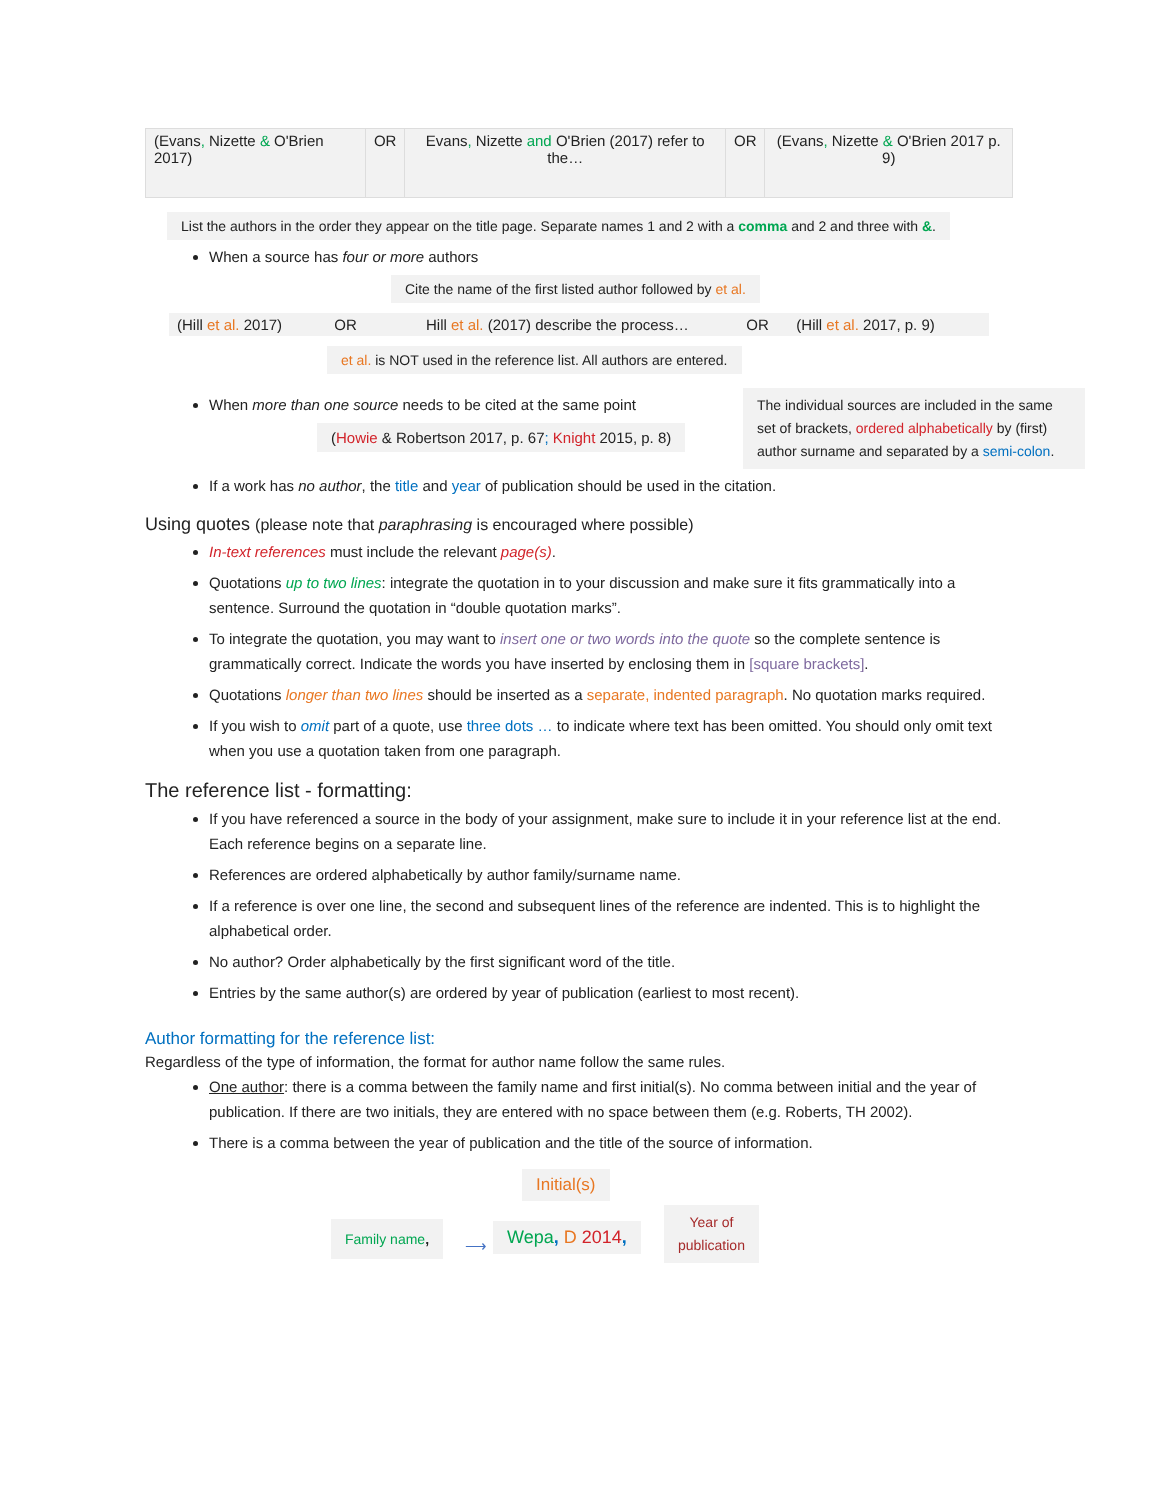| (Evans , Nizette & O'Brien 2017) | OR | Evans , Nizette and O'Brien (2017) refer to the… | OR | (Evans , Nizette & O'Brien 2017 p. 9) |
List the authors in the order they appear on the title page. Separate names 1 and 2 with a comma and 2 and three with &.
When a source has four or more authors
Cite the name of the first listed author followed by et al.
| (Hill et al. 2017) | OR | Hill et al. (2017) describe the process… | OR | (Hill et al. 2017, p. 9) |
et al. is NOT used in the reference list. All authors are entered.
When more than one source needs to be cited at the same point
(Howie & Robertson 2017, p. 67; Knight 2015, p. 8)
The individual sources are included in the same set of brackets, ordered alphabetically by (first) author surname and separated by a semi-colon.
If a work has no author, the title and year of publication should be used in the citation.
Using quotes (please note that paraphrasing is encouraged where possible)
In-text references must include the relevant page(s).
Quotations up to two lines: integrate the quotation in to your discussion and make sure it fits grammatically into a sentence. Surround the quotation in “double quotation marks”.
To integrate the quotation, you may want to insert one or two words into the quote so the complete sentence is grammatically correct. Indicate the words you have inserted by enclosing them in [square brackets].
Quotations longer than two lines should be inserted as a separate, indented paragraph. No quotation marks required.
If you wish to omit part of a quote, use three dots … to indicate where text has been omitted. You should only omit text when you use a quotation taken from one paragraph.
The reference list - formatting:
If you have referenced a source in the body of your assignment, make sure to include it in your reference list at the end. Each reference begins on a separate line.
References are ordered alphabetically by author family/surname name.
If a reference is over one line, the second and subsequent lines of the reference are indented. This is to highlight the alphabetical order.
No author? Order alphabetically by the first significant word of the title.
Entries by the same author(s) are ordered by year of publication (earliest to most recent).
Author formatting for the reference list:
Regardless of the type of information, the format for author name follow the same rules.
One author: there is a comma between the family name and first initial(s). No comma between initial and the year of publication. If there are two initials, they are entered with no space between them (e.g. Roberts, TH 2002).
There is a comma between the year of publication and the title of the source of information.
Initial(s)
Family name,
⟶
Wepa, D 2014,
Year of
publication